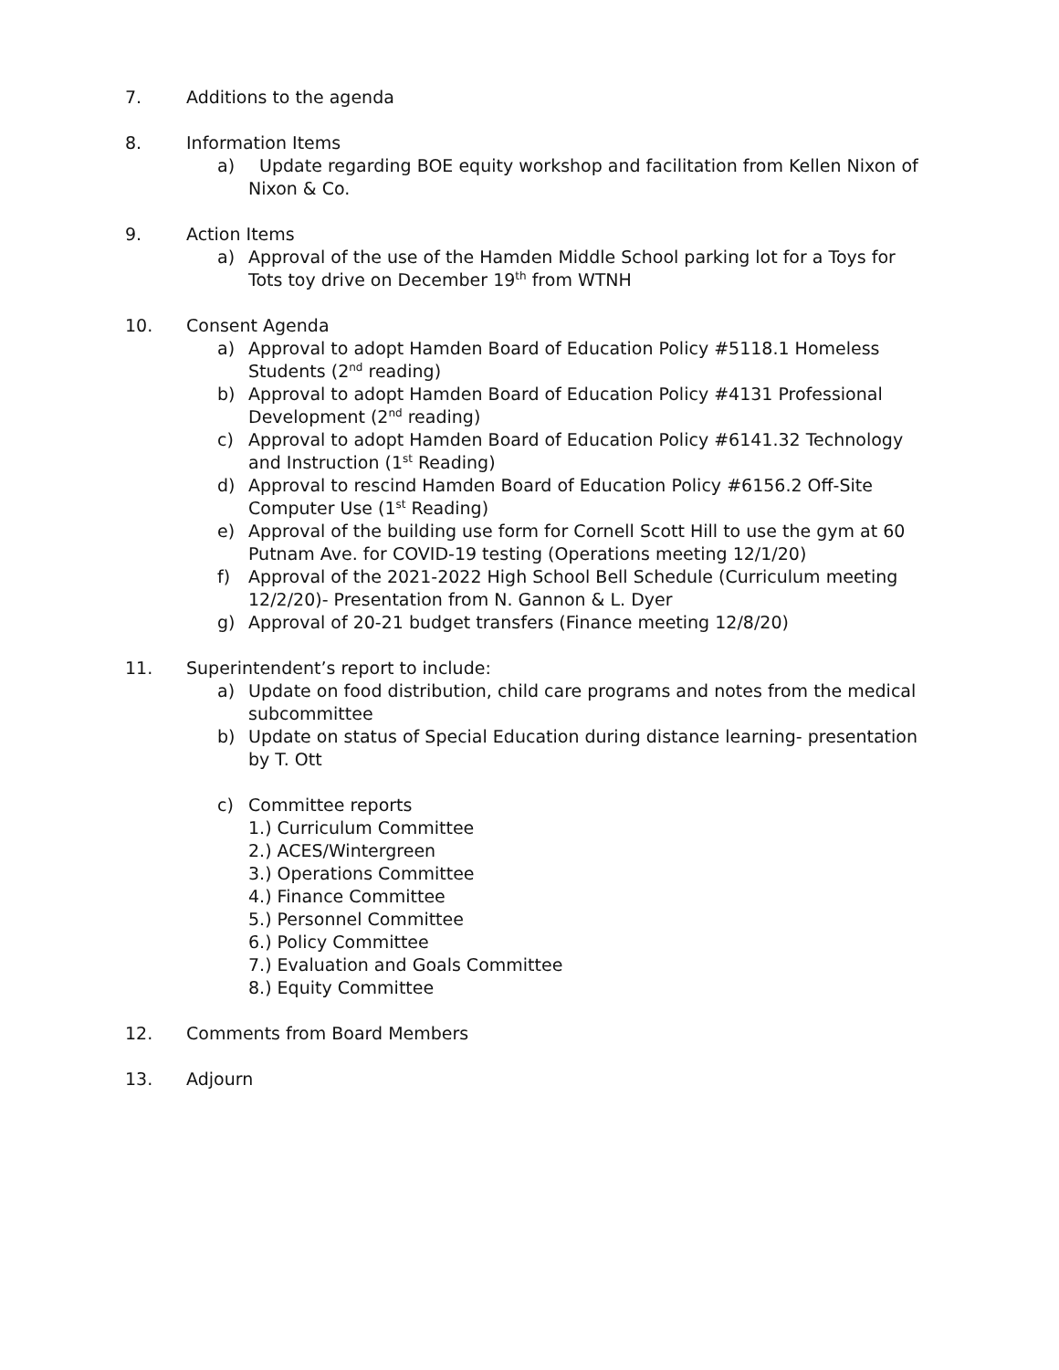7. Additions to the agenda
8. Information Items
a) Update regarding BOE equity workshop and facilitation from Kellen Nixon of Nixon & Co.
9. Action Items
a) Approval of the use of the Hamden Middle School parking lot for a Toys for Tots toy drive on December 19<sup>th</sup> from WTNH
10. Consent Agenda
a) Approval to adopt Hamden Board of Education Policy #5118.1 Homeless Students (2<sup>nd</sup> reading)
b) Approval to adopt Hamden Board of Education Policy #4131 Professional Development (2<sup>nd</sup> reading)
c) Approval to adopt Hamden Board of Education Policy #6141.32 Technology and Instruction (1<sup>st</sup> Reading)
d) Approval to rescind Hamden Board of Education Policy #6156.2 Off-Site Computer Use (1<sup>st</sup> Reading)
e) Approval of the building use form for Cornell Scott Hill to use the gym at 60 Putnam Ave. for COVID-19 testing (Operations meeting 12/1/20)
f) Approval of the 2021-2022 High School Bell Schedule (Curriculum meeting 12/2/20)- Presentation from N. Gannon & L. Dyer
g) Approval of 20-21 budget transfers (Finance meeting 12/8/20)
11. Superintendent’s report to include:
a) Update on food distribution, child care programs and notes from the medical subcommittee
b) Update on status of Special Education during distance learning- presentation by T. Ott
c) Committee reports
1.) Curriculum Committee
2.) ACES/Wintergreen
3.) Operations Committee
4.) Finance Committee
5.) Personnel Committee
6.) Policy Committee
7.) Evaluation and Goals Committee
8.) Equity Committee
12. Comments from Board Members
13. Adjourn